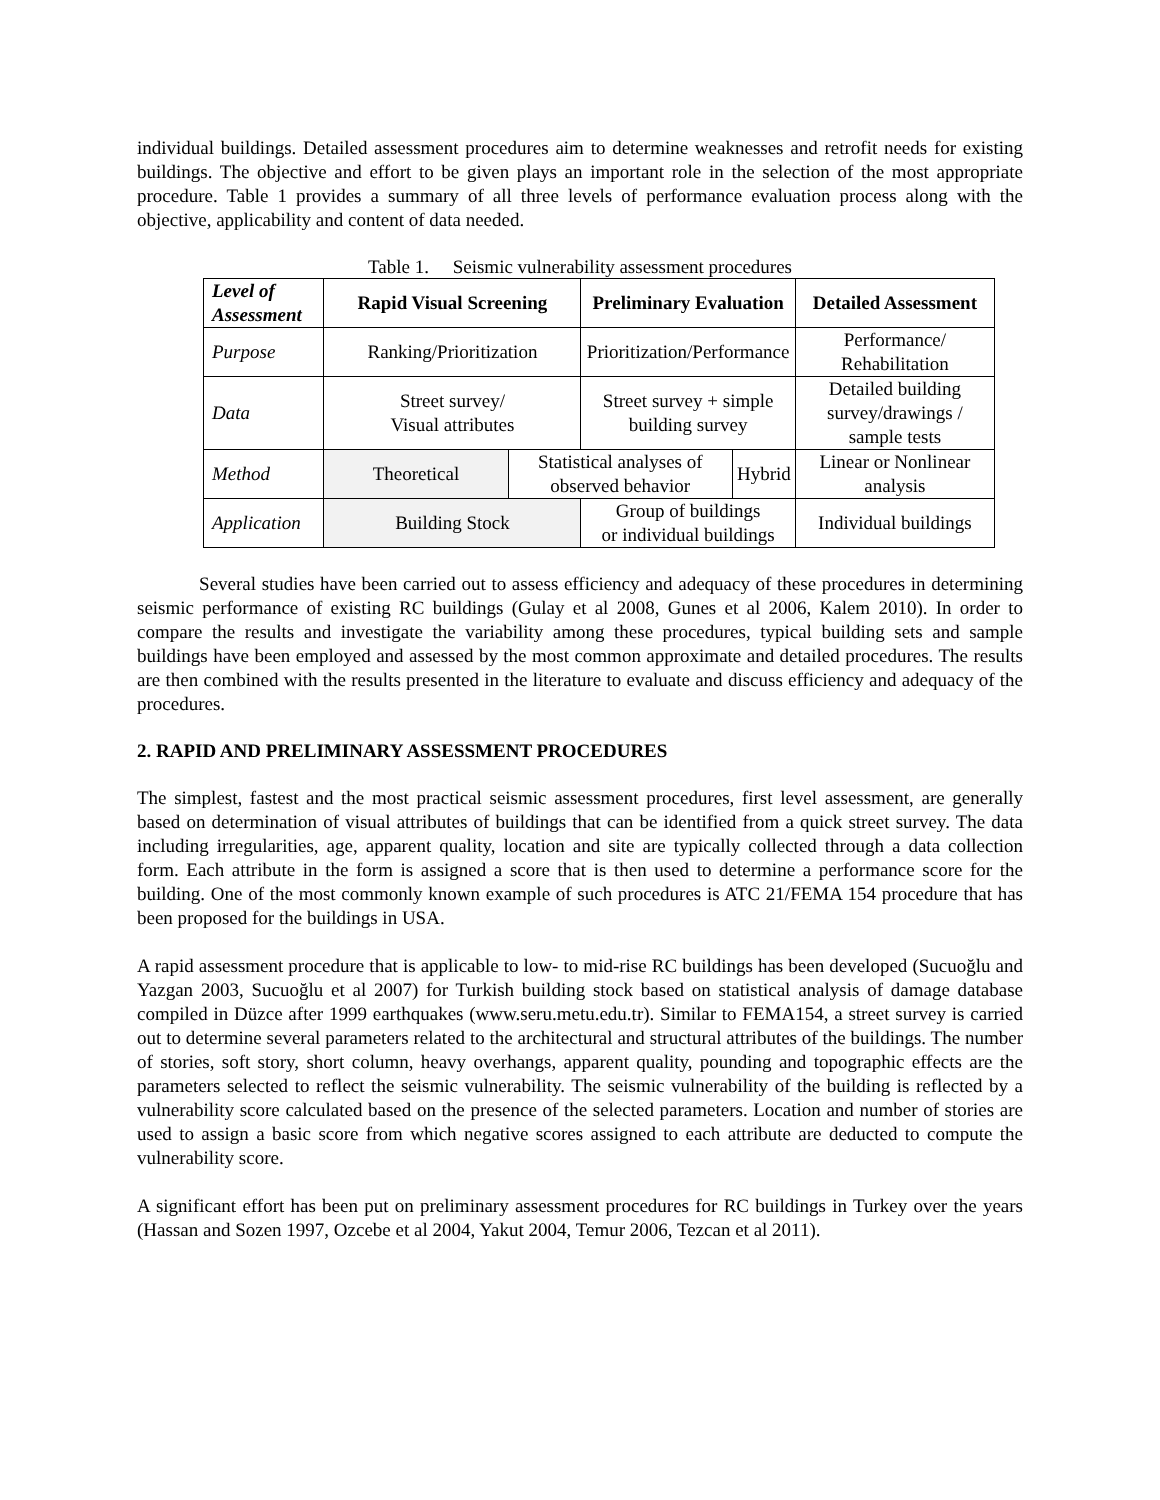individual buildings. Detailed assessment procedures aim to determine weaknesses and retrofit needs for existing buildings. The objective and effort to be given plays an important role in the selection of the most appropriate procedure. Table 1 provides a summary of all three levels of performance evaluation process along with the objective, applicability and content of data needed.
Table 1. Seismic vulnerability assessment procedures
| Level of Assessment | Rapid Visual Screening | | Preliminary Evaluation | | Detailed Assessment |
| Purpose | Ranking/Prioritization | | Prioritization/Performance | | Performance/ Rehabilitation |
| Data | Street survey/ Visual attributes | | Street survey + simple building survey | | Detailed building survey/drawings / sample tests |
| Method | Theoretical | Statistical analyses of observed behavior | | Hybrid | Linear or Nonlinear analysis |
| Application | Building Stock | | Group of buildings or individual buildings | | Individual buildings |
Several studies have been carried out to assess efficiency and adequacy of these procedures in determining seismic performance of existing RC buildings (Gulay et al 2008, Gunes et al 2006, Kalem 2010). In order to compare the results and investigate the variability among these procedures, typical building sets and sample buildings have been employed and assessed by the most common approximate and detailed procedures. The results are then combined with the results presented in the literature to evaluate and discuss efficiency and adequacy of the procedures.
2. RAPID AND PRELIMINARY ASSESSMENT PROCEDURES
The simplest, fastest and the most practical seismic assessment procedures, first level assessment, are generally based on determination of visual attributes of buildings that can be identified from a quick street survey. The data including irregularities, age, apparent quality, location and site are typically collected through a data collection form. Each attribute in the form is assigned a score that is then used to determine a performance score for the building. One of the most commonly known example of such procedures is ATC 21/FEMA 154 procedure that has been proposed for the buildings in USA.
A rapid assessment procedure that is applicable to low- to mid-rise RC buildings has been developed (Sucuoğlu and Yazgan 2003, Sucuoğlu et al 2007) for Turkish building stock based on statistical analysis of damage database compiled in Düzce after 1999 earthquakes (www.seru.metu.edu.tr). Similar to FEMA154, a street survey is carried out to determine several parameters related to the architectural and structural attributes of the buildings. The number of stories, soft story, short column, heavy overhangs, apparent quality, pounding and topographic effects are the parameters selected to reflect the seismic vulnerability. The seismic vulnerability of the building is reflected by a vulnerability score calculated based on the presence of the selected parameters. Location and number of stories are used to assign a basic score from which negative scores assigned to each attribute are deducted to compute the vulnerability score.
A significant effort has been put on preliminary assessment procedures for RC buildings in Turkey over the years (Hassan and Sozen 1997, Ozcebe et al 2004, Yakut 2004, Temur 2006, Tezcan et al 2011).